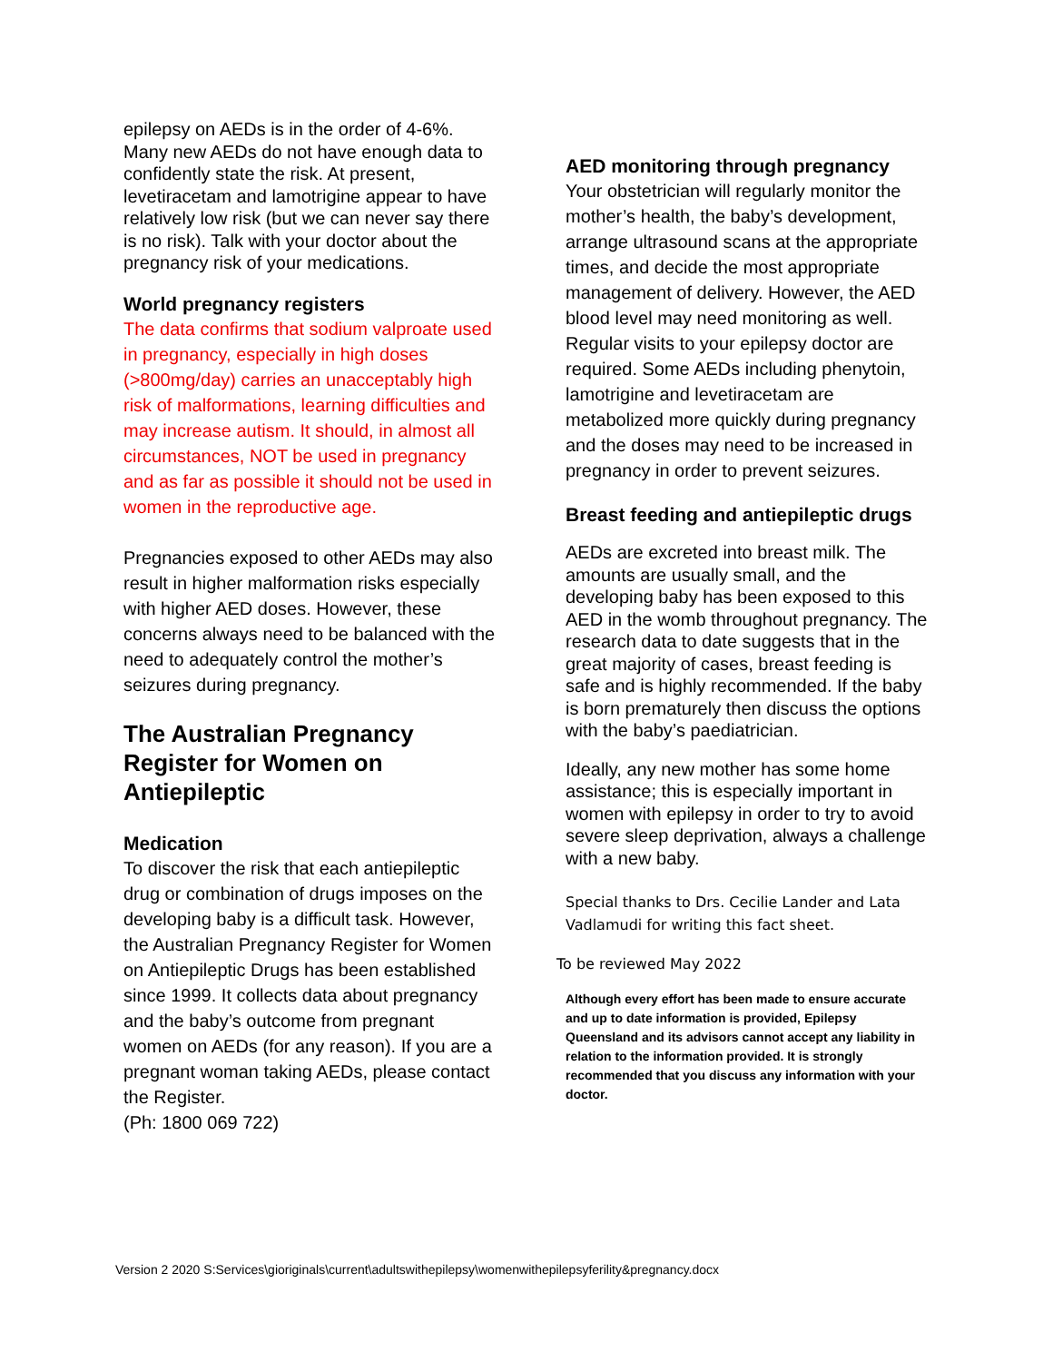epilepsy on AEDs is in the order of 4-6%. Many new AEDs do not have enough data to confidently state the risk. At present, levetiracetam and lamotrigine appear to have relatively low risk (but we can never say there is no risk). Talk with your doctor about the pregnancy risk of your medications.
World pregnancy registers
The data confirms that sodium valproate used in pregnancy, especially in high doses (>800mg/day) carries an unacceptably high risk of malformations, learning difficulties and may increase autism. It should, in almost all circumstances, NOT be used in pregnancy and as far as possible it should not be used in women in the reproductive age.
Pregnancies exposed to other AEDs may also result in higher malformation risks especially with higher AED doses. However, these concerns always need to be balanced with the need to adequately control the mother’s seizures during pregnancy.
The Australian Pregnancy Register for Women on Antiepileptic
Medication
To discover the risk that each antiepileptic drug or combination of drugs imposes on the developing baby is a difficult task. However, the Australian Pregnancy Register for Women on Antiepileptic Drugs has been established since 1999. It collects data about pregnancy and the baby’s outcome from pregnant women on AEDs (for any reason). If you are a pregnant woman taking AEDs, please contact the Register.
(Ph: 1800 069 722)
AED monitoring through pregnancy
Your obstetrician will regularly monitor the mother’s health, the baby’s development, arrange ultrasound scans at the appropriate times, and decide the most appropriate management of delivery. However, the AED blood level may need monitoring as well. Regular visits to your epilepsy doctor are required. Some AEDs including phenytoin, lamotrigine and levetiracetam are metabolized more quickly during pregnancy and the doses may need to be increased in pregnancy in order to prevent seizures.
Breast feeding and antiepileptic drugs
AEDs are excreted into breast milk. The amounts are usually small, and the developing baby has been exposed to this AED in the womb throughout pregnancy. The research data to date suggests that in the great majority of cases, breast feeding is safe and is highly recommended. If the baby is born prematurely then discuss the options with the baby’s paediatrician.
Ideally, any new mother has some home assistance; this is especially important in women with epilepsy in order to try to avoid severe sleep deprivation, always a challenge with a new baby.
Special thanks to Drs. Cecilie Lander and Lata Vadlamudi for writing this fact sheet.
To be reviewed May 2022
Although every effort has been made to ensure accurate and up to date information is provided, Epilepsy Queensland and its advisors cannot accept any liability in relation to the information provided. It is strongly recommended that you discuss any information with your doctor.
Version 2 2020 S:Services\gioriginals\current\adultswithepilepsy\womenwithepilepsyferility&pregnancy.docx